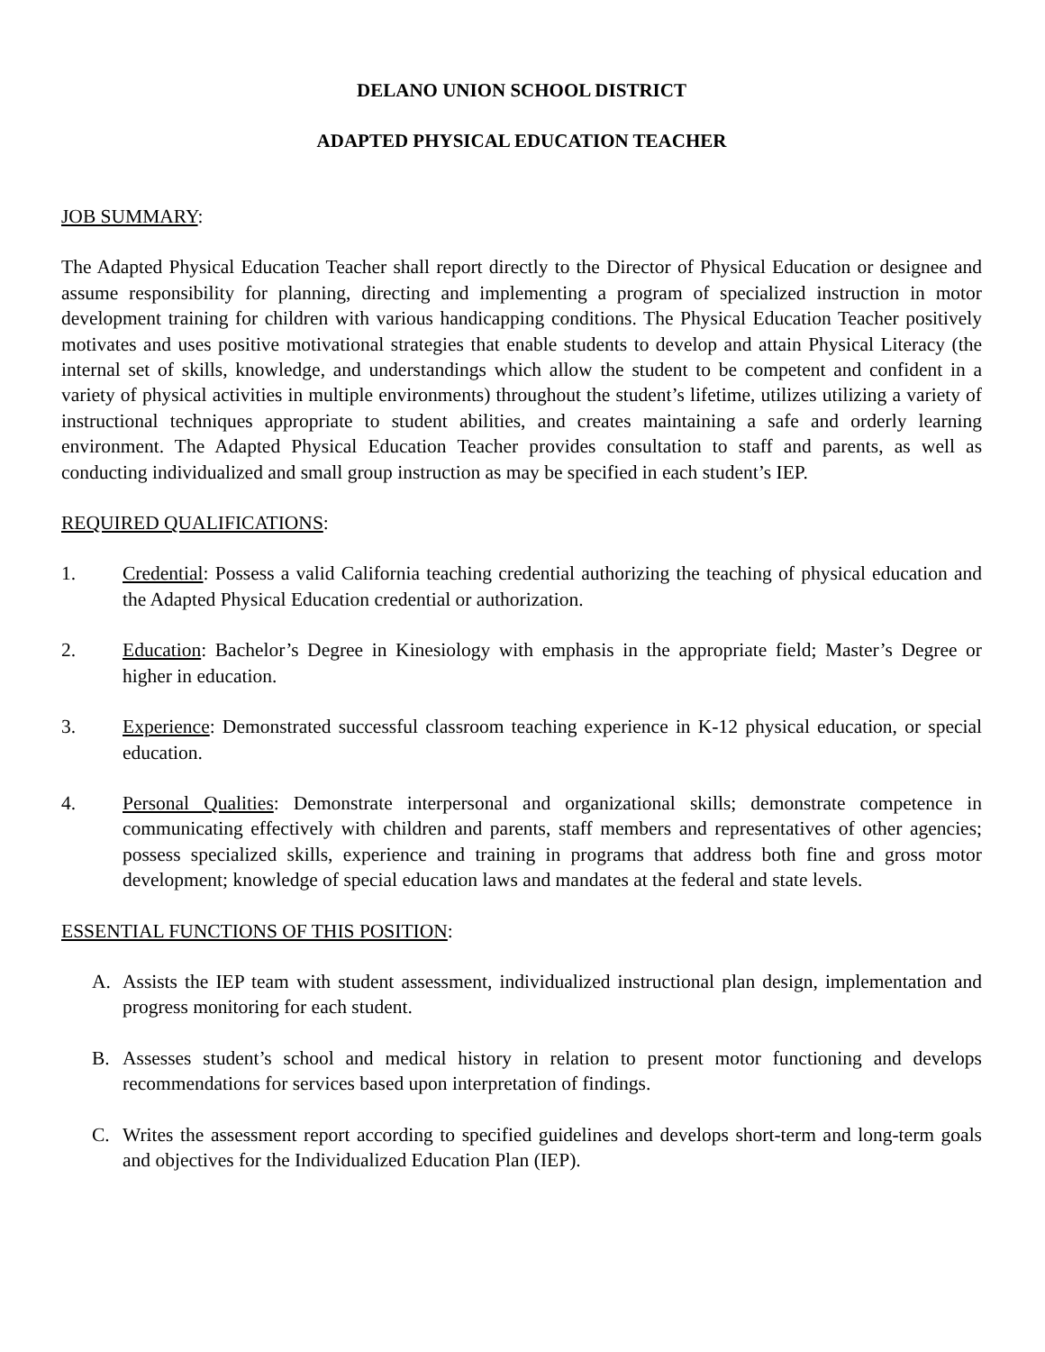DELANO UNION SCHOOL DISTRICT
ADAPTED PHYSICAL EDUCATION TEACHER
JOB SUMMARY:
The Adapted Physical Education Teacher shall report directly to the Director of Physical Education or designee and assume responsibility for planning, directing and implementing a program of specialized instruction in motor development training for children with various handicapping conditions. The Physical Education Teacher positively motivates and uses positive motivational strategies that enable students to develop and attain Physical Literacy (the internal set of skills, knowledge, and understandings which allow the student to be competent and confident in a variety of physical activities in multiple environments) throughout the student’s lifetime, utilizes utilizing a variety of instructional techniques appropriate to student abilities, and creates maintaining a safe and orderly learning environment. The Adapted Physical Education Teacher provides consultation to staff and parents, as well as conducting individualized and small group instruction as may be specified in each student’s IEP.
REQUIRED QUALIFICATIONS:
1. Credential: Possess a valid California teaching credential authorizing the teaching of physical education and the Adapted Physical Education credential or authorization.
2. Education: Bachelor’s Degree in Kinesiology with emphasis in the appropriate field; Master’s Degree or higher in education.
3. Experience: Demonstrated successful classroom teaching experience in K-12 physical education, or special education.
4. Personal Qualities: Demonstrate interpersonal and organizational skills; demonstrate competence in communicating effectively with children and parents, staff members and representatives of other agencies; possess specialized skills, experience and training in programs that address both fine and gross motor development; knowledge of special education laws and mandates at the federal and state levels.
ESSENTIAL FUNCTIONS OF THIS POSITION:
A. Assists the IEP team with student assessment, individualized instructional plan design, implementation and progress monitoring for each student.
B. Assesses student’s school and medical history in relation to present motor functioning and develops recommendations for services based upon interpretation of findings.
C. Writes the assessment report according to specified guidelines and develops short-term and long-term goals and objectives for the Individualized Education Plan (IEP).